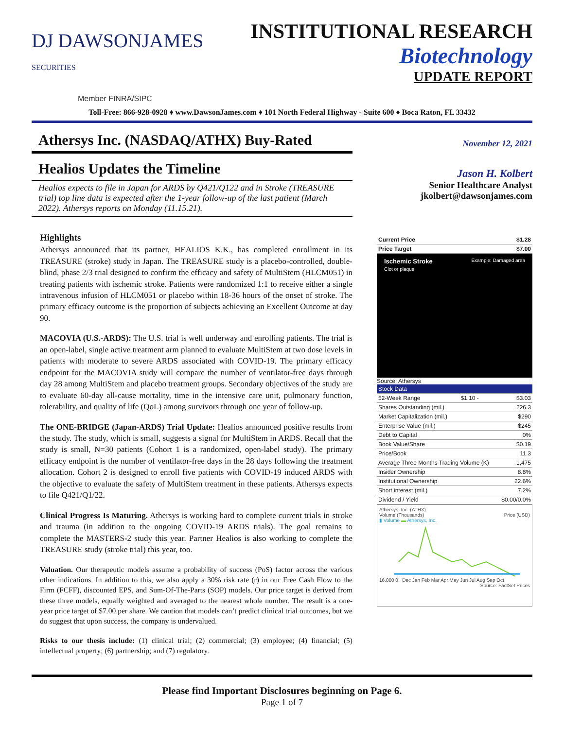DJ DAWSONJAMES SECURITIES
Member FINRA/SIPC
INSTITUTIONAL RESEARCH
Biotechnology
UPDATE REPORT
Toll-Free: 866-928-0928 ♦ www.DawsonJames.com ♦ 101 North Federal Highway - Suite 600 ♦ Boca Raton, FL 33432
Athersys Inc. (NASDAQ/ATHX) Buy-Rated
Healios Updates the Timeline
Healios expects to file in Japan for ARDS by Q421/Q122 and in Stroke (TREASURE trial) top line data is expected after the 1-year follow-up of the last patient (March 2022). Athersys reports on Monday (11.15.21).
Highlights
Athersys announced that its partner, HEALIOS K.K., has completed enrollment in its TREASURE (stroke) study in Japan. The TREASURE study is a placebo-controlled, double-blind, phase 2/3 trial designed to confirm the efficacy and safety of MultiStem (HLCM051) in treating patients with ischemic stroke. Patients were randomized 1:1 to receive either a single intravenous infusion of HLCM051 or placebo within 18-36 hours of the onset of stroke. The primary efficacy outcome is the proportion of subjects achieving an Excellent Outcome at day 90.
MACOVIA (U.S.-ARDS): The U.S. trial is well underway and enrolling patients. The trial is an open-label, single active treatment arm planned to evaluate MultiStem at two dose levels in patients with moderate to severe ARDS associated with COVID-19. The primary efficacy endpoint for the MACOVIA study will compare the number of ventilator-free days through day 28 among MultiStem and placebo treatment groups. Secondary objectives of the study are to evaluate 60-day all-cause mortality, time in the intensive care unit, pulmonary function, tolerability, and quality of life (QoL) among survivors through one year of follow-up.
The ONE-BRIDGE (Japan-ARDS) Trial Update: Healios announced positive results from the study. The study, which is small, suggests a signal for MultiStem in ARDS. Recall that the study is small, N=30 patients (Cohort 1 is a randomized, open-label study). The primary efficacy endpoint is the number of ventilator-free days in the 28 days following the treatment allocation. Cohort 2 is designed to enroll five patients with COVID-19 induced ARDS with the objective to evaluate the safety of MultiStem treatment in these patients. Athersys expects to file Q421/Q1/22.
Clinical Progress Is Maturing. Athersys is working hard to complete current trials in stroke and trauma (in addition to the ongoing COVID-19 ARDS trials). The goal remains to complete the MASTERS-2 study this year. Partner Healios is also working to complete the TREASURE study (stroke trial) this year, too.
Valuation. Our therapeutic models assume a probability of success (PoS) factor across the various other indications. In addition to this, we also apply a 30% risk rate (r) in our Free Cash Flow to the Firm (FCFF), discounted EPS, and Sum-Of-The-Parts (SOP) models. Our price target is derived from these three models, equally weighted and averaged to the nearest whole number. The result is a one-year price target of $7.00 per share. We caution that models can’t predict clinical trial outcomes, but we do suggest that upon success, the company is undervalued.
Risks to our thesis include: (1) clinical trial; (2) commercial; (3) employee; (4) financial; (5) intellectual property; (6) partnership; and (7) regulatory.
November 12, 2021
Jason H. Kolbert
Senior Healthcare Analyst
jkolbert@dawsonjames.com
| Current Price | $1.28 |
| Price Target | $7.00 |
Ischemic Stroke Example: Damaged area
Clot or plaque
Source: Athersys
| Stock Data | | |
| 52-Week Range | $1.10 - | $3.03 |
| Shares Outstanding (mil.) | | 226.3 |
| Market Capitalization (mil.) | | $290 |
| Enterprise Value (mil.) | | $245 |
| Debt to Capital | | 0% |
| Book Value/Share | | $0.19 |
| Price/Book | | 11.3 |
| Average Three Months Trading Volume (K) | | 1,475 |
| Insider Ownership | | 8.8% |
| Institutional Ownership | | 22.6% |
| Short interest (mil.) | | 7.2% |
| Dividend / Yield | | $0.00/0.0% |
Athersys, Inc. (ATHX)
Volume (Thousands) Price (USD)
▮ Volume ▬ Athersys, Inc.
16,000 0 Dec Jan Feb Mar Apr May Jun Jul Aug Sep Oct
Source: FactSet Prices
Please find Important Disclosures beginning on Page 6.
Page 1 of 7